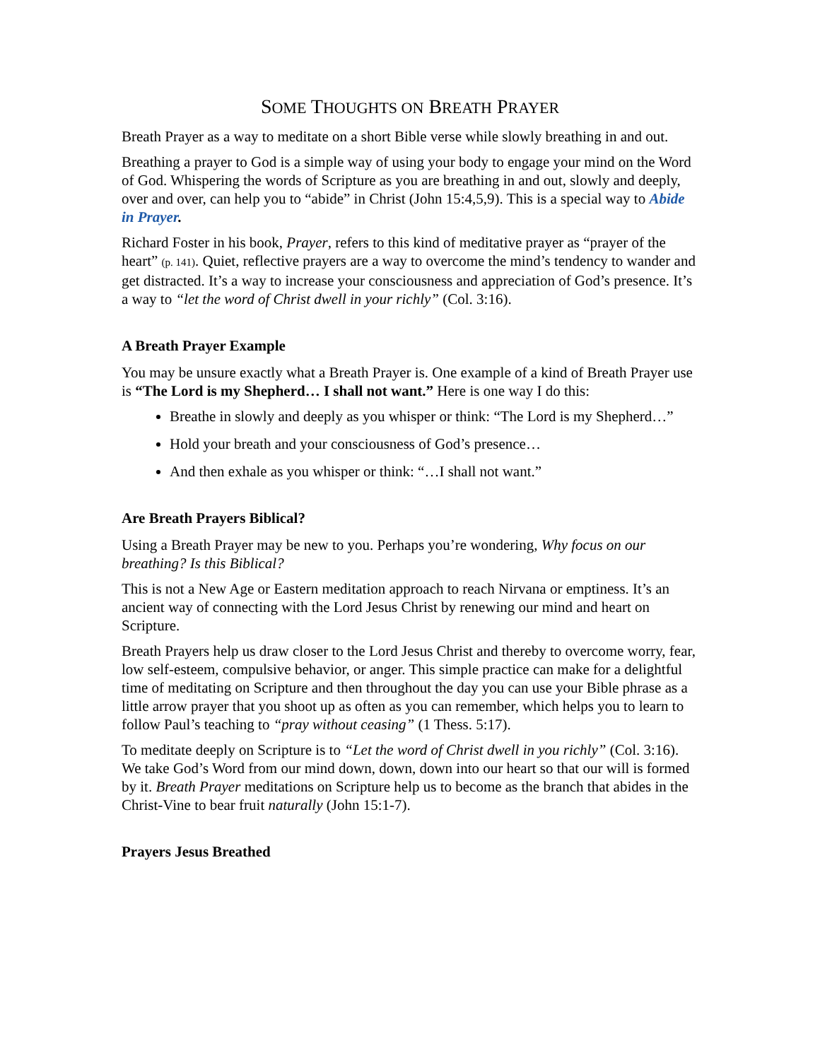SOME THOUGHTS ON BREATH PRAYER
Breath Prayer as a way to meditate on a short Bible verse while slowly breathing in and out.
Breathing a prayer to God is a simple way of using your body to engage your mind on the Word of God. Whispering the words of Scripture as you are breathing in and out, slowly and deeply, over and over, can help you to “abide” in Christ (John 15:4,5,9). This is a special way to Abide in Prayer.
Richard Foster in his book, Prayer, refers to this kind of meditative prayer as “prayer of the heart” (p. 141). Quiet, reflective prayers are a way to overcome the mind’s tendency to wander and get distracted. It’s a way to increase your consciousness and appreciation of God’s presence. It’s a way to “let the word of Christ dwell in your richly” (Col. 3:16).
A Breath Prayer Example
You may be unsure exactly what a Breath Prayer is. One example of a kind of Breath Prayer use is “The Lord is my Shepherd… I shall not want.” Here is one way I do this:
Breathe in slowly and deeply as you whisper or think: “The Lord is my Shepherd…”
Hold your breath and your consciousness of God’s presence…
And then exhale as you whisper or think: “…I shall not want.”
Are Breath Prayers Biblical?
Using a Breath Prayer may be new to you. Perhaps you’re wondering, Why focus on our breathing? Is this Biblical?
This is not a New Age or Eastern meditation approach to reach Nirvana or emptiness. It’s an ancient way of connecting with the Lord Jesus Christ by renewing our mind and heart on Scripture.
Breath Prayers help us draw closer to the Lord Jesus Christ and thereby to overcome worry, fear, low self-esteem, compulsive behavior, or anger. This simple practice can make for a delightful time of meditating on Scripture and then throughout the day you can use your Bible phrase as a little arrow prayer that you shoot up as often as you can remember, which helps you to learn to follow Paul’s teaching to “pray without ceasing” (1 Thess. 5:17).
To meditate deeply on Scripture is to “Let the word of Christ dwell in you richly” (Col. 3:16). We take God’s Word from our mind down, down, down into our heart so that our will is formed by it. Breath Prayer meditations on Scripture help us to become as the branch that abides in the Christ-Vine to bear fruit naturally (John 15:1-7).
Prayers Jesus Breathed